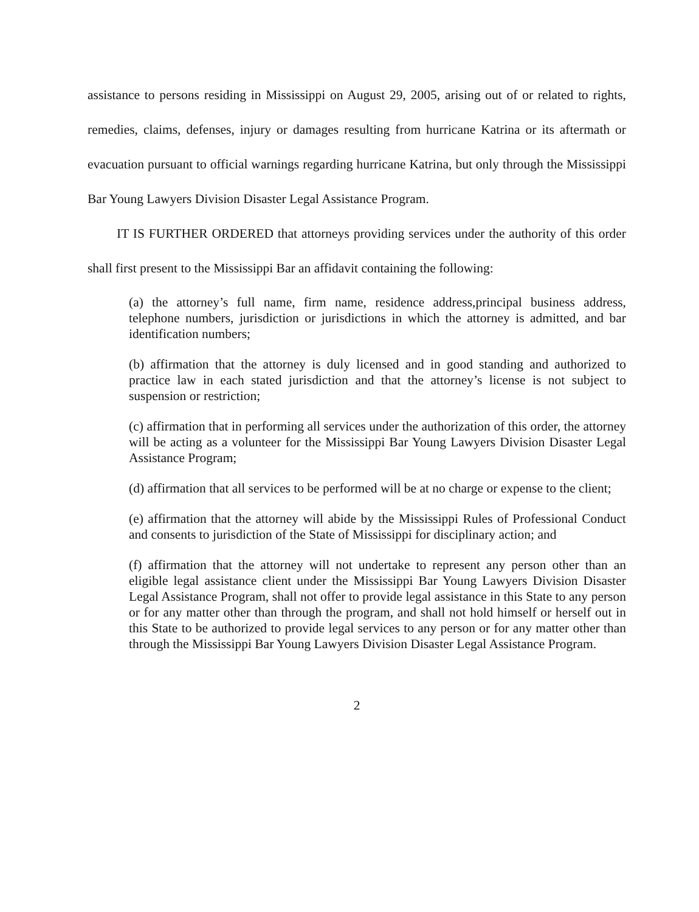assistance to persons residing in Mississippi on August 29, 2005, arising out of or related to rights, remedies, claims, defenses, injury or damages resulting from hurricane Katrina or its aftermath or evacuation pursuant to official warnings regarding hurricane Katrina, but only through the Mississippi Bar Young Lawyers Division Disaster Legal Assistance Program.
IT IS FURTHER ORDERED that attorneys providing services under the authority of this order shall first present to the Mississippi Bar an affidavit containing the following:
(a) the attorney’s full name, firm name, residence address,principal business address, telephone numbers, jurisdiction or jurisdictions in which the attorney is admitted, and bar identification numbers;
(b) affirmation that the attorney is duly licensed and in good standing and authorized to practice law in each stated jurisdiction and that the attorney’s license is not subject to suspension or restriction;
(c) affirmation that in performing all services under the authorization of this order, the attorney will be acting as a volunteer for the Mississippi Bar Young Lawyers Division Disaster Legal Assistance Program;
(d) affirmation that all services to be performed will be at no charge or expense to the client;
(e) affirmation that the attorney will abide by the Mississippi Rules of Professional Conduct and consents to jurisdiction of the State of Mississippi for disciplinary action; and
(f) affirmation that the attorney will not undertake to represent any person other than an eligible legal assistance client under the Mississippi Bar Young Lawyers Division Disaster Legal Assistance Program, shall not offer to provide legal assistance in this State to any person or for any matter other than through the program, and shall not hold himself or herself out in this State to be authorized to provide legal services to any person or for any matter other than through the Mississippi Bar Young Lawyers Division Disaster Legal Assistance Program.
2